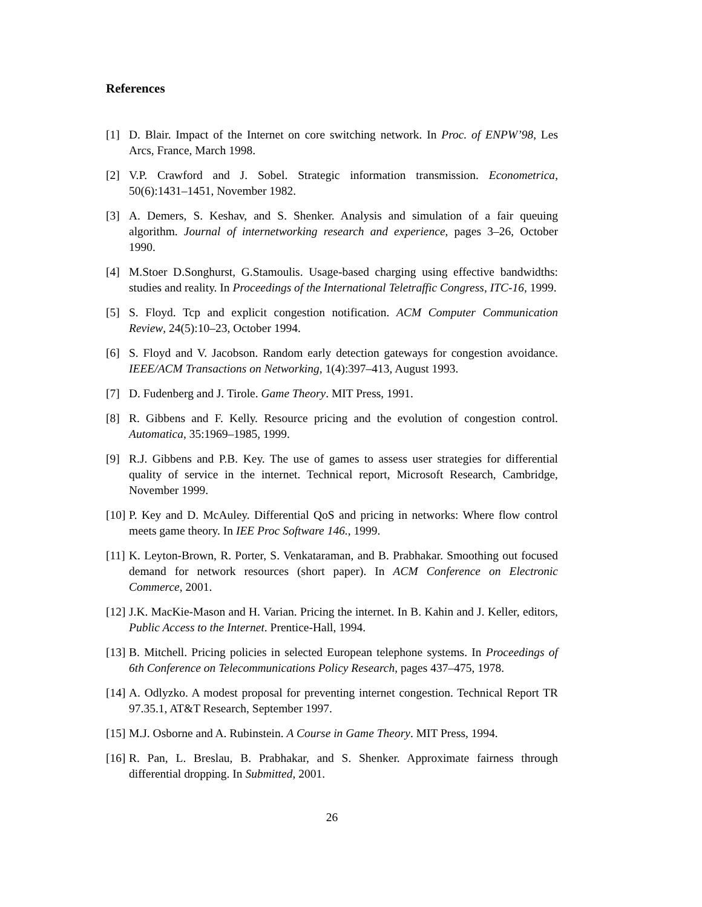References
[1] D. Blair. Impact of the Internet on core switching network. In Proc. of ENPW’98, Les Arcs, France, March 1998.
[2] V.P. Crawford and J. Sobel. Strategic information transmission. Econometrica, 50(6):1431–1451, November 1982.
[3] A. Demers, S. Keshav, and S. Shenker. Analysis and simulation of a fair queuing algorithm. Journal of internetworking research and experience, pages 3–26, October 1990.
[4] M.Stoer D.Songhurst, G.Stamoulis. Usage-based charging using effective bandwidths: studies and reality. In Proceedings of the International Teletraffic Congress, ITC-16, 1999.
[5] S. Floyd. Tcp and explicit congestion notification. ACM Computer Communication Review, 24(5):10–23, October 1994.
[6] S. Floyd and V. Jacobson. Random early detection gateways for congestion avoidance. IEEE/ACM Transactions on Networking, 1(4):397–413, August 1993.
[7] D. Fudenberg and J. Tirole. Game Theory. MIT Press, 1991.
[8] R. Gibbens and F. Kelly. Resource pricing and the evolution of congestion control. Automatica, 35:1969–1985, 1999.
[9] R.J. Gibbens and P.B. Key. The use of games to assess user strategies for differential quality of service in the internet. Technical report, Microsoft Research, Cambridge, November 1999.
[10]
P. Key and D. McAuley. Differential QoS and pricing in networks: Where flow control meets game theory. In IEE Proc Software 146., 1999.
[11]
K. Leyton-Brown, R. Porter, S. Venkataraman, and B. Prabhakar. Smoothing out focused demand for network resources (short paper). In ACM Conference on Electronic Commerce, 2001.
[12]
J.K. MacKie-Mason and H. Varian. Pricing the internet. In B. Kahin and J. Keller, editors, Public Access to the Internet. Prentice-Hall, 1994.
[13]
B. Mitchell. Pricing policies in selected European telephone systems. In Proceedings of 6th Conference on Telecommunications Policy Research, pages 437–475, 1978.
[14]
A. Odlyzko. A modest proposal for preventing internet congestion. Technical Report TR 97.35.1, AT&T Research, September 1997.
[15]
M.J. Osborne and A. Rubinstein. A Course in Game Theory. MIT Press, 1994.
[16]
R. Pan, L. Breslau, B. Prabhakar, and S. Shenker. Approximate fairness through differential dropping. In Submitted, 2001.
26